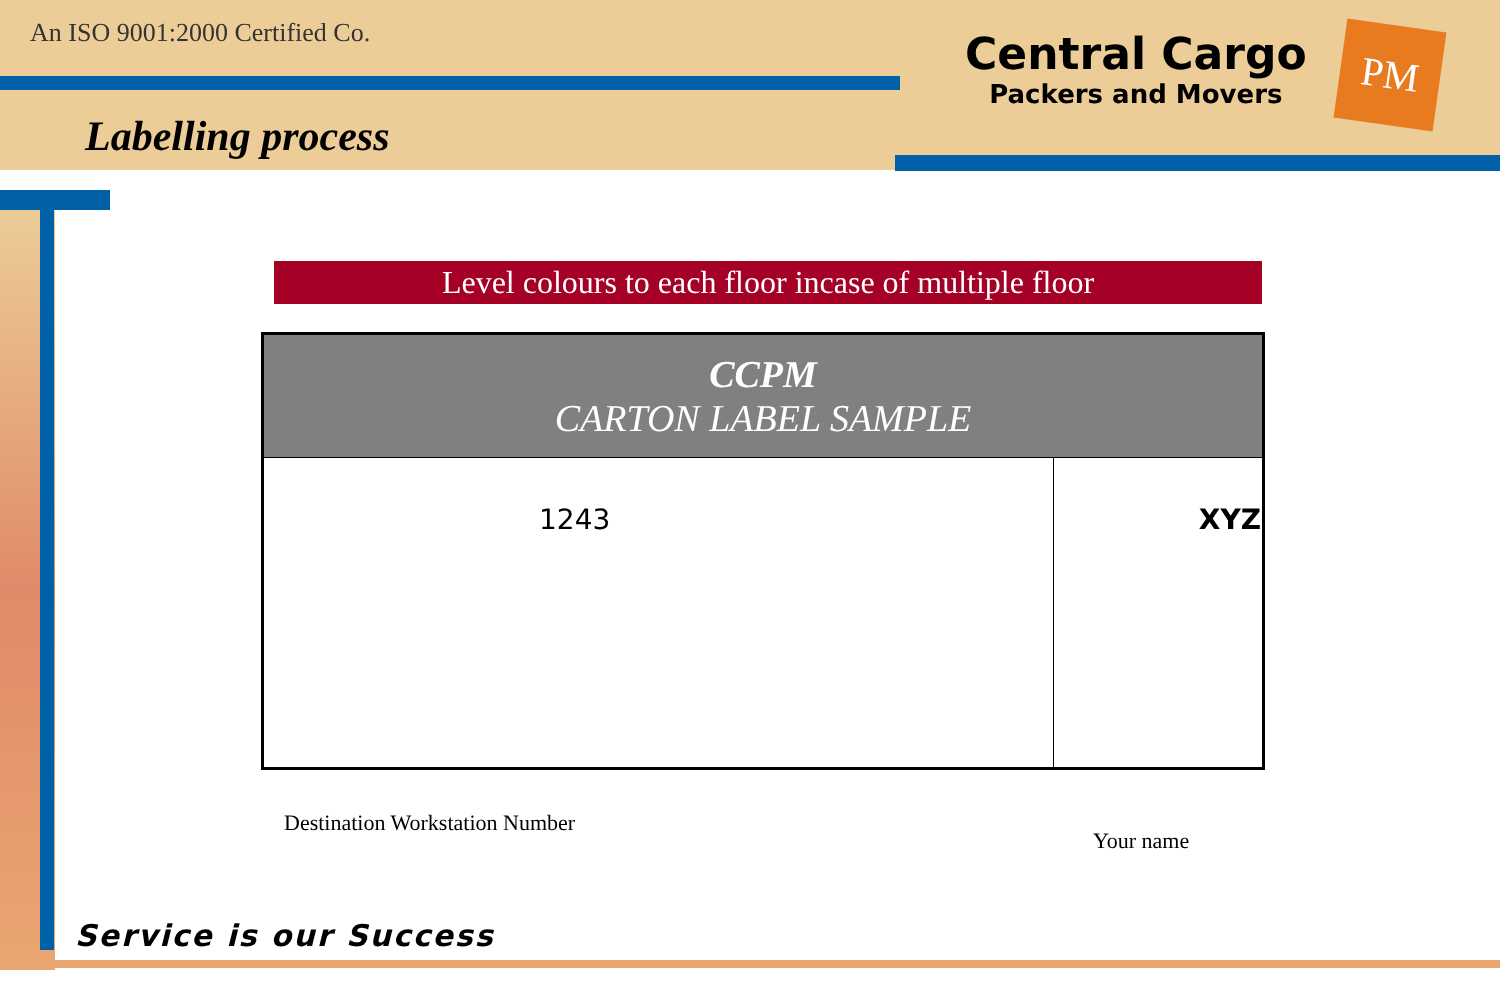An ISO 9001:2000 Certified Co.
Central Cargo
Packers and Movers
PM
Labelling process
Level colours to each floor incase of multiple floor
| CCPM CARTON LABEL SAMPLE | |
| --- | --- |
| 1243 | XYZ |
Destination Workstation Number
Your name
Service is our Success